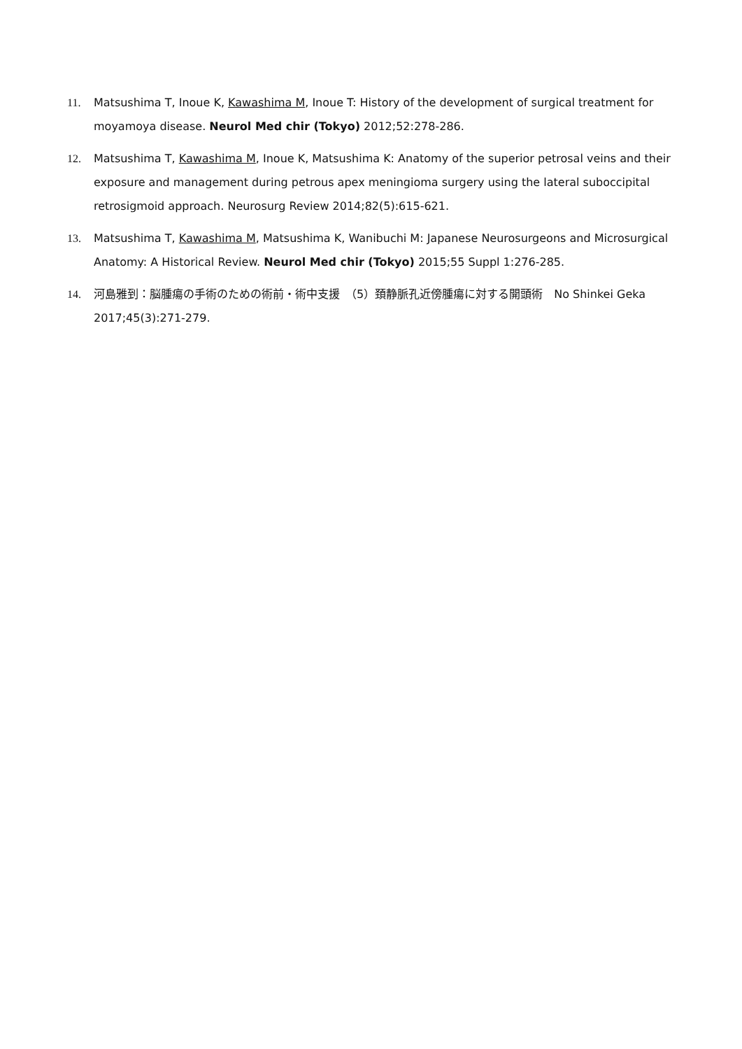11. Matsushima T, Inoue K, Kawashima M, Inoue T: History of the development of surgical treatment for moyamoya disease. Neurol Med chir (Tokyo) 2012;52:278-286.
12. Matsushima T, Kawashima M, Inoue K, Matsushima K: Anatomy of the superior petrosal veins and their exposure and management during petrous apex meningioma surgery using the lateral suboccipital retrosigmoid approach. Neurosurg Review 2014;82(5):615-621.
13. Matsushima T, Kawashima M, Matsushima K, Wanibuchi M: Japanese Neurosurgeons and Microsurgical Anatomy: A Historical Review. Neurol Med chir (Tokyo) 2015;55 Suppl 1:276-285.
14. 河島雅到：脳腫瘍の手術のための術前・術中支援　（5）頚静脈孔近傍腫瘍に対する開頭術　No Shinkei Geka　2017;45(3):271-279.